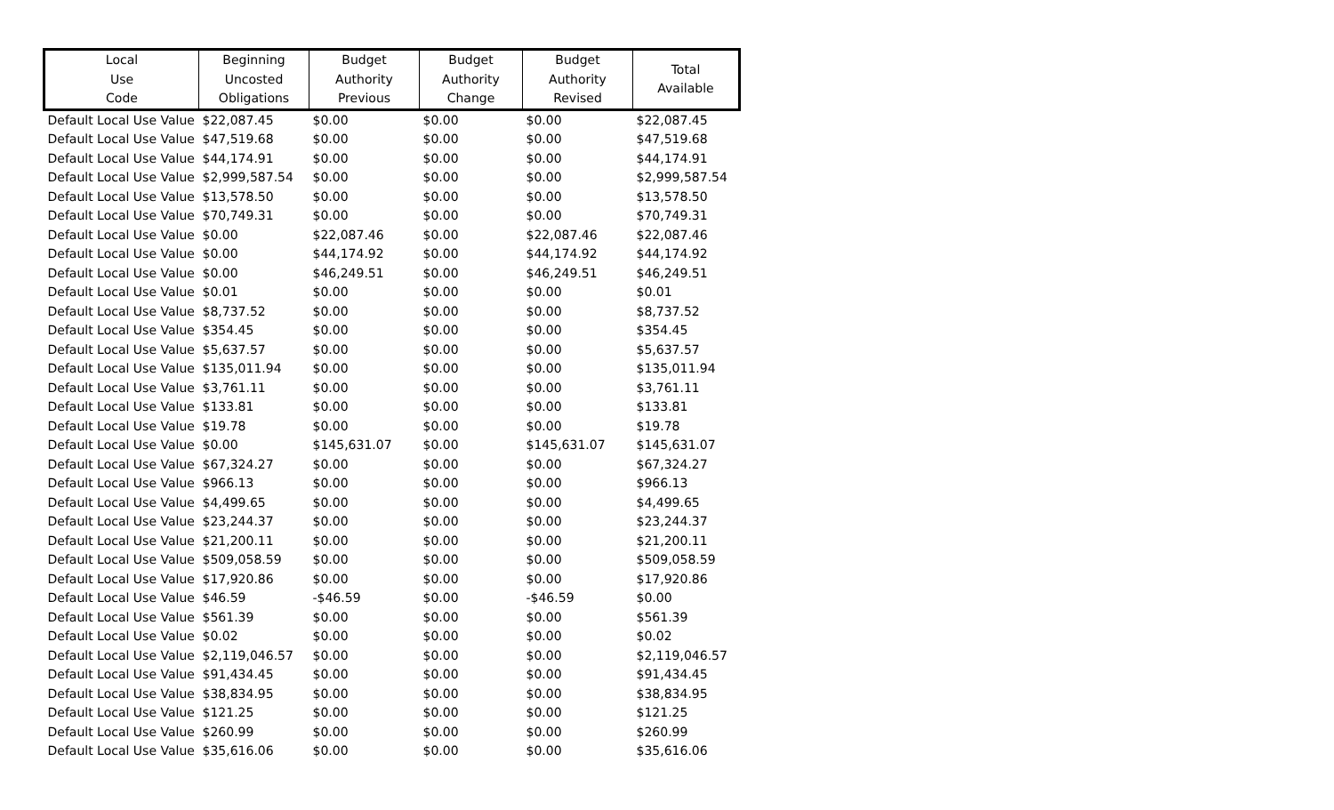| Local Use Code | Beginning Uncosted Obligations | Budget Authority Previous | Budget Authority Change | Budget Authority Revised | Total Available |
| --- | --- | --- | --- | --- | --- |
| Default Local Use Value | $22,087.45 | $0.00 | $0.00 | $0.00 | $22,087.45 |
| Default Local Use Value | $47,519.68 | $0.00 | $0.00 | $0.00 | $47,519.68 |
| Default Local Use Value | $44,174.91 | $0.00 | $0.00 | $0.00 | $44,174.91 |
| Default Local Use Value | $2,999,587.54 | $0.00 | $0.00 | $0.00 | $2,999,587.54 |
| Default Local Use Value | $13,578.50 | $0.00 | $0.00 | $0.00 | $13,578.50 |
| Default Local Use Value | $70,749.31 | $0.00 | $0.00 | $0.00 | $70,749.31 |
| Default Local Use Value | $0.00 | $22,087.46 | $0.00 | $22,087.46 | $22,087.46 |
| Default Local Use Value | $0.00 | $44,174.92 | $0.00 | $44,174.92 | $44,174.92 |
| Default Local Use Value | $0.00 | $46,249.51 | $0.00 | $46,249.51 | $46,249.51 |
| Default Local Use Value | $0.01 | $0.00 | $0.00 | $0.00 | $0.01 |
| Default Local Use Value | $8,737.52 | $0.00 | $0.00 | $0.00 | $8,737.52 |
| Default Local Use Value | $354.45 | $0.00 | $0.00 | $0.00 | $354.45 |
| Default Local Use Value | $5,637.57 | $0.00 | $0.00 | $0.00 | $5,637.57 |
| Default Local Use Value | $135,011.94 | $0.00 | $0.00 | $0.00 | $135,011.94 |
| Default Local Use Value | $3,761.11 | $0.00 | $0.00 | $0.00 | $3,761.11 |
| Default Local Use Value | $133.81 | $0.00 | $0.00 | $0.00 | $133.81 |
| Default Local Use Value | $19.78 | $0.00 | $0.00 | $0.00 | $19.78 |
| Default Local Use Value | $0.00 | $145,631.07 | $0.00 | $145,631.07 | $145,631.07 |
| Default Local Use Value | $67,324.27 | $0.00 | $0.00 | $0.00 | $67,324.27 |
| Default Local Use Value | $966.13 | $0.00 | $0.00 | $0.00 | $966.13 |
| Default Local Use Value | $4,499.65 | $0.00 | $0.00 | $0.00 | $4,499.65 |
| Default Local Use Value | $23,244.37 | $0.00 | $0.00 | $0.00 | $23,244.37 |
| Default Local Use Value | $21,200.11 | $0.00 | $0.00 | $0.00 | $21,200.11 |
| Default Local Use Value | $509,058.59 | $0.00 | $0.00 | $0.00 | $509,058.59 |
| Default Local Use Value | $17,920.86 | $0.00 | $0.00 | $0.00 | $17,920.86 |
| Default Local Use Value | $46.59 | -$46.59 | $0.00 | -$46.59 | $0.00 |
| Default Local Use Value | $561.39 | $0.00 | $0.00 | $0.00 | $561.39 |
| Default Local Use Value | $0.02 | $0.00 | $0.00 | $0.00 | $0.02 |
| Default Local Use Value | $2,119,046.57 | $0.00 | $0.00 | $0.00 | $2,119,046.57 |
| Default Local Use Value | $91,434.45 | $0.00 | $0.00 | $0.00 | $91,434.45 |
| Default Local Use Value | $38,834.95 | $0.00 | $0.00 | $0.00 | $38,834.95 |
| Default Local Use Value | $121.25 | $0.00 | $0.00 | $0.00 | $121.25 |
| Default Local Use Value | $260.99 | $0.00 | $0.00 | $0.00 | $260.99 |
| Default Local Use Value | $35,616.06 | $0.00 | $0.00 | $0.00 | $35,616.06 |